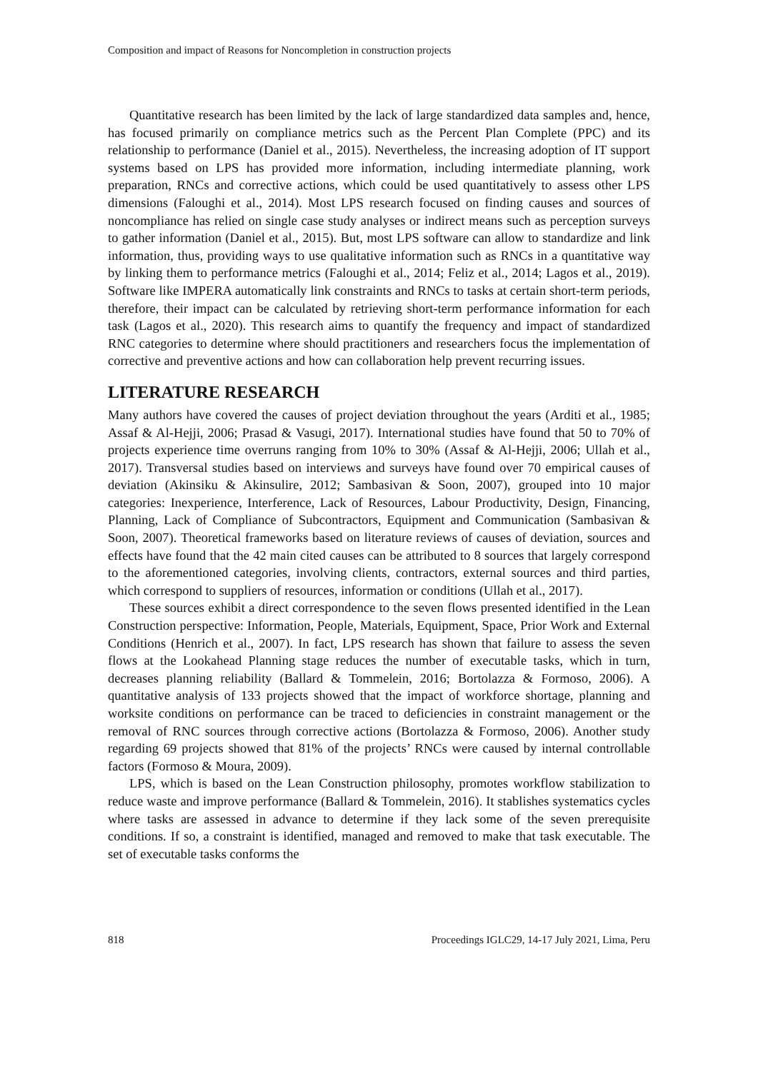Composition and impact of Reasons for Noncompletion in construction projects
Quantitative research has been limited by the lack of large standardized data samples and, hence, has focused primarily on compliance metrics such as the Percent Plan Complete (PPC) and its relationship to performance (Daniel et al., 2015). Nevertheless, the increasing adoption of IT support systems based on LPS has provided more information, including intermediate planning, work preparation, RNCs and corrective actions, which could be used quantitatively to assess other LPS dimensions (Faloughi et al., 2014). Most LPS research focused on finding causes and sources of noncompliance has relied on single case study analyses or indirect means such as perception surveys to gather information (Daniel et al., 2015). But, most LPS software can allow to standardize and link information, thus, providing ways to use qualitative information such as RNCs in a quantitative way by linking them to performance metrics (Faloughi et al., 2014; Feliz et al., 2014; Lagos et al., 2019). Software like IMPERA automatically link constraints and RNCs to tasks at certain short-term periods, therefore, their impact can be calculated by retrieving short-term performance information for each task (Lagos et al., 2020). This research aims to quantify the frequency and impact of standardized RNC categories to determine where should practitioners and researchers focus the implementation of corrective and preventive actions and how can collaboration help prevent recurring issues.
LITERATURE RESEARCH
Many authors have covered the causes of project deviation throughout the years (Arditi et al., 1985; Assaf & Al-Hejji, 2006; Prasad & Vasugi, 2017). International studies have found that 50 to 70% of projects experience time overruns ranging from 10% to 30% (Assaf & Al-Hejji, 2006; Ullah et al., 2017). Transversal studies based on interviews and surveys have found over 70 empirical causes of deviation (Akinsiku & Akinsulire, 2012; Sambasivan & Soon, 2007), grouped into 10 major categories: Inexperience, Interference, Lack of Resources, Labour Productivity, Design, Financing, Planning, Lack of Compliance of Subcontractors, Equipment and Communication (Sambasivan & Soon, 2007). Theoretical frameworks based on literature reviews of causes of deviation, sources and effects have found that the 42 main cited causes can be attributed to 8 sources that largely correspond to the aforementioned categories, involving clients, contractors, external sources and third parties, which correspond to suppliers of resources, information or conditions (Ullah et al., 2017).
These sources exhibit a direct correspondence to the seven flows presented identified in the Lean Construction perspective: Information, People, Materials, Equipment, Space, Prior Work and External Conditions (Henrich et al., 2007). In fact, LPS research has shown that failure to assess the seven flows at the Lookahead Planning stage reduces the number of executable tasks, which in turn, decreases planning reliability (Ballard & Tommelein, 2016; Bortolazza & Formoso, 2006). A quantitative analysis of 133 projects showed that the impact of workforce shortage, planning and worksite conditions on performance can be traced to deficiencies in constraint management or the removal of RNC sources through corrective actions (Bortolazza & Formoso, 2006). Another study regarding 69 projects showed that 81% of the projects’ RNCs were caused by internal controllable factors (Formoso & Moura, 2009).
LPS, which is based on the Lean Construction philosophy, promotes workflow stabilization to reduce waste and improve performance (Ballard & Tommelein, 2016). It stablishes systematics cycles where tasks are assessed in advance to determine if they lack some of the seven prerequisite conditions. If so, a constraint is identified, managed and removed to make that task executable. The set of executable tasks conforms the
818 Proceedings IGLC29, 14-17 July 2021, Lima, Peru